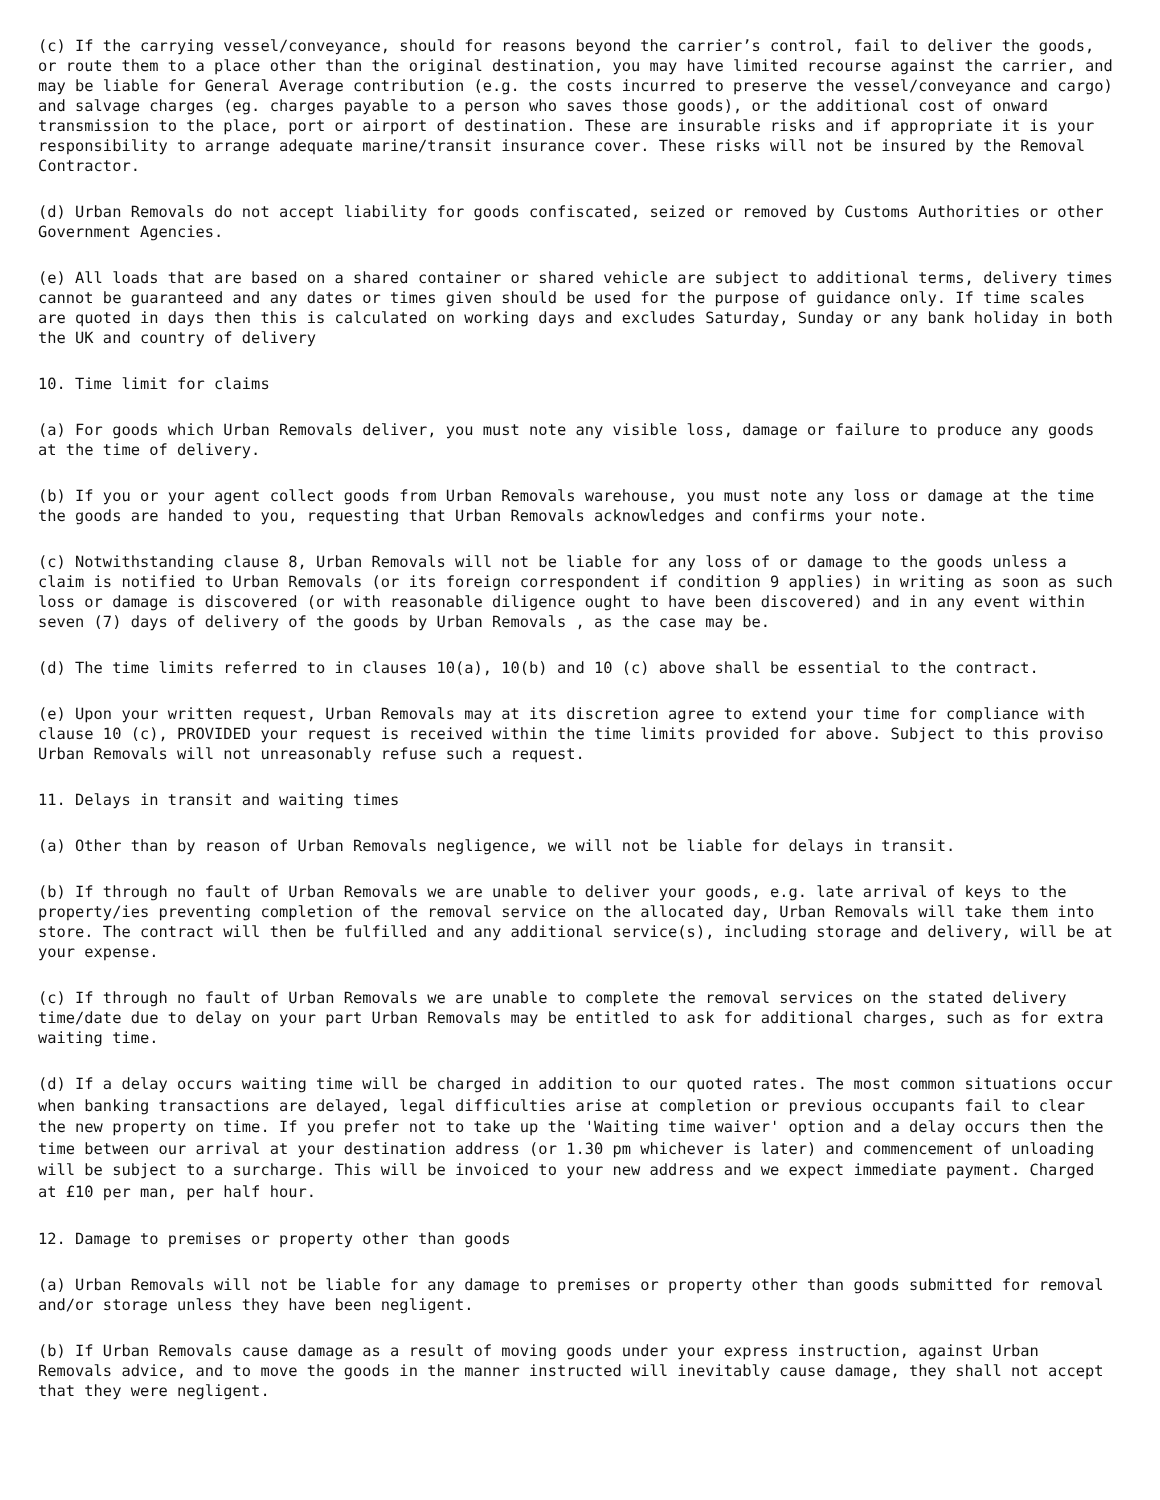(c) If the carrying vessel/conveyance, should for reasons beyond the carrier’s control, fail to deliver the goods, or route them to a place other than the original destination, you may have limited recourse against the carrier, and may be liable for General Average contribution (e.g. the costs incurred to preserve the vessel/conveyance and cargo) and salvage charges (eg. charges payable to a person who saves those goods), or the additional cost of onward transmission to the place, port or airport of destination. These are insurable risks and if appropriate it is your responsibility to arrange adequate marine/transit insurance cover. These risks will not be insured by the Removal Contractor.
(d) Urban Removals do not accept liability for goods confiscated, seized or removed by Customs Authorities or other Government Agencies.
(e) All loads that are based on a shared container or shared vehicle are subject to additional terms, delivery times cannot be guaranteed and any dates or times given should be used for the purpose of guidance only. If time scales are quoted in days then this is calculated on working days and excludes Saturday, Sunday or any bank holiday in both the UK and country of delivery
10. Time limit for claims
(a) For goods which Urban Removals deliver, you must note any visible loss, damage or failure to produce any goods at the time of delivery.
(b) If you or your agent collect goods from Urban Removals warehouse, you must note any loss or damage at the time the goods are handed to you, requesting that Urban Removals acknowledges and confirms your note.
(c) Notwithstanding clause 8, Urban Removals will not be liable for any loss of or damage to the goods unless a claim is notified to Urban Removals (or its foreign correspondent if condition 9 applies) in writing as soon as such loss or damage is discovered (or with reasonable diligence ought to have been discovered) and in any event within seven (7) days of delivery of the goods by Urban Removals , as the case may be.
(d) The time limits referred to in clauses 10(a), 10(b) and 10 (c) above shall be essential to the contract.
(e) Upon your written request, Urban Removals may at its discretion agree to extend your time for compliance with clause 10 (c), PROVIDED your request is received within the time limits provided for above. Subject to this proviso Urban Removals will not unreasonably refuse such a request.
11. Delays in transit and waiting times
(a) Other than by reason of Urban Removals negligence, we will not be liable for delays in transit.
(b) If through no fault of Urban Removals we are unable to deliver your goods, e.g. late arrival of keys to the property/ies preventing completion of the removal service on the allocated day, Urban Removals will take them into store. The contract will then be fulfilled and any additional service(s), including storage and delivery, will be at your expense.
(c) If through no fault of Urban Removals we are unable to complete the removal services on the stated delivery time/date due to delay on your part Urban Removals may be entitled to ask for additional charges, such as for extra waiting time.
(d) If a delay occurs waiting time will be charged in addition to our quoted rates. The most common situations occur when banking transactions are delayed, legal difficulties arise at completion or previous occupants fail to clear the new property on time. If you prefer not to take up the 'Waiting time waiver' option and a delay occurs then the time between our arrival at your destination address (or 1.30 pm whichever is later) and commencement of unloading will be subject to a surcharge. This will be invoiced to your new address and we expect immediate payment. Charged at £10 per man, per half hour.
12. Damage to premises or property other than goods
(a) Urban Removals will not be liable for any damage to premises or property other than goods submitted for removal and/or storage unless they have been negligent.
(b) If Urban Removals cause damage as a result of moving goods under your express instruction, against Urban Removals advice, and to move the goods in the manner instructed will inevitably cause damage, they shall not accept that they were negligent.